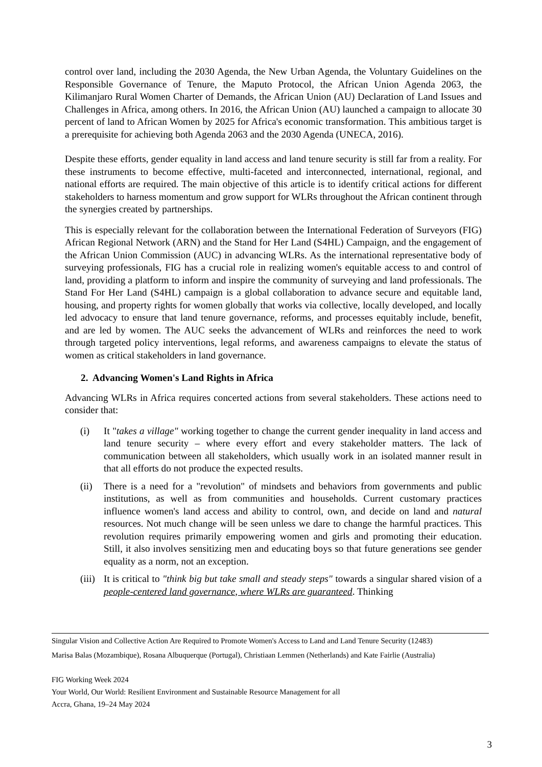control over land, including the 2030 Agenda, the New Urban Agenda, the Voluntary Guidelines on the Responsible Governance of Tenure, the Maputo Protocol, the African Union Agenda 2063, the Kilimanjaro Rural Women Charter of Demands, the African Union (AU) Declaration of Land Issues and Challenges in Africa, among others. In 2016, the African Union (AU) launched a campaign to allocate 30 percent of land to African Women by 2025 for Africa's economic transformation. This ambitious target is a prerequisite for achieving both Agenda 2063 and the 2030 Agenda (UNECA, 2016).
Despite these efforts, gender equality in land access and land tenure security is still far from a reality. For these instruments to become effective, multi-faceted and interconnected, international, regional, and national efforts are required. The main objective of this article is to identify critical actions for different stakeholders to harness momentum and grow support for WLRs throughout the African continent through the synergies created by partnerships.
This is especially relevant for the collaboration between the International Federation of Surveyors (FIG) African Regional Network (ARN) and the Stand for Her Land (S4HL) Campaign, and the engagement of the African Union Commission (AUC) in advancing WLRs. As the international representative body of surveying professionals, FIG has a crucial role in realizing women's equitable access to and control of land, providing a platform to inform and inspire the community of surveying and land professionals. The Stand For Her Land (S4HL) campaign is a global collaboration to advance secure and equitable land, housing, and property rights for women globally that works via collective, locally developed, and locally led advocacy to ensure that land tenure governance, reforms, and processes equitably include, benefit, and are led by women. The AUC seeks the advancement of WLRs and reinforces the need to work through targeted policy interventions, legal reforms, and awareness campaigns to elevate the status of women as critical stakeholders in land governance.
2. Advancing Women's Land Rights in Africa
Advancing WLRs in Africa requires concerted actions from several stakeholders. These actions need to consider that:
(i) It "takes a village" working together to change the current gender inequality in land access and land tenure security – where every effort and every stakeholder matters. The lack of communication between all stakeholders, which usually work in an isolated manner result in that all efforts do not produce the expected results.
(ii) There is a need for a "revolution" of mindsets and behaviors from governments and public institutions, as well as from communities and households. Current customary practices influence women's land access and ability to control, own, and decide on land and natural resources. Not much change will be seen unless we dare to change the harmful practices. This revolution requires primarily empowering women and girls and promoting their education. Still, it also involves sensitizing men and educating boys so that future generations see gender equality as a norm, not an exception.
(iii) It is critical to "think big but take small and steady steps" towards a singular shared vision of a people-centered land governance, where WLRs are guaranteed. Thinking
Singular Vision and Collective Action Are Required to Promote Women's Access to Land and Land Tenure Security (12483)
Marisa Balas (Mozambique), Rosana Albuquerque (Portugal), Christiaan Lemmen (Netherlands) and Kate Fairlie (Australia)
FIG Working Week 2024
Your World, Our World: Resilient Environment and Sustainable Resource Management for all
Accra, Ghana, 19–24 May 2024
3